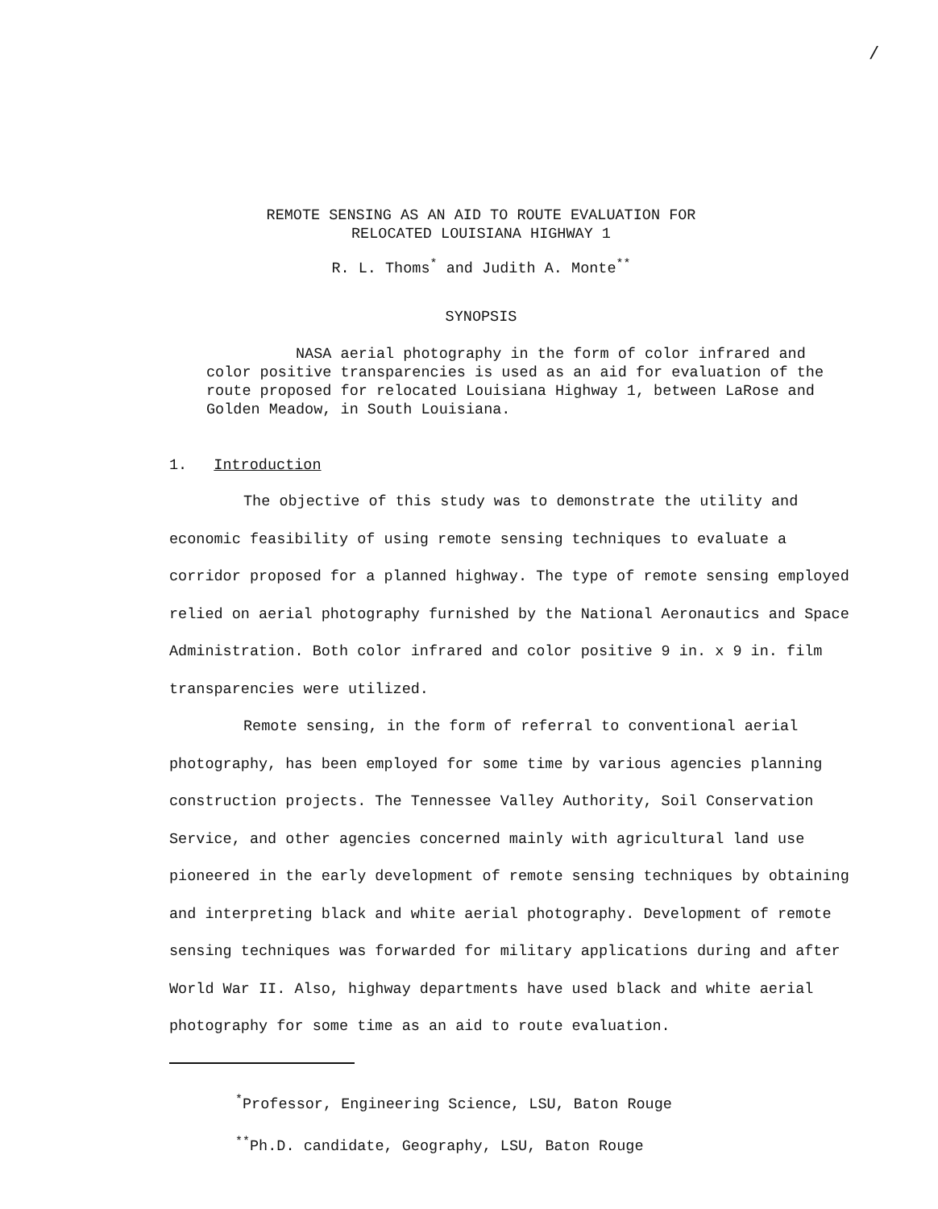/
REMOTE SENSING AS AN AID TO ROUTE EVALUATION FOR
RELOCATED LOUISIANA HIGHWAY 1
R. L. Thoms<sup>*</sup> and Judith A. Monte<sup>**</sup>
SYNOPSIS
NASA aerial photography in the form of color infrared and color positive transparencies is used as an aid for evaluation of the route proposed for relocated Louisiana Highway 1, between LaRose and Golden Meadow, in South Louisiana.
1. Introduction
The objective of this study was to demonstrate the utility and economic feasibility of using remote sensing techniques to evaluate a corridor proposed for a planned highway. The type of remote sensing employed relied on aerial photography furnished by the National Aeronautics and Space Administration. Both color infrared and color positive 9 in. x 9 in. film transparencies were utilized.
Remote sensing, in the form of referral to conventional aerial photography, has been employed for some time by various agencies planning construction projects. The Tennessee Valley Authority, Soil Conservation Service, and other agencies concerned mainly with agricultural land use pioneered in the early development of remote sensing techniques by obtaining and interpreting black and white aerial photography. Development of remote sensing techniques was forwarded for military applications during and after World War II. Also, highway departments have used black and white aerial photography for some time as an aid to route evaluation.
<sup>*</sup> Professor, Engineering Science, LSU, Baton Rouge
<sup>**</sup> Ph.D. candidate, Geography, LSU, Baton Rouge